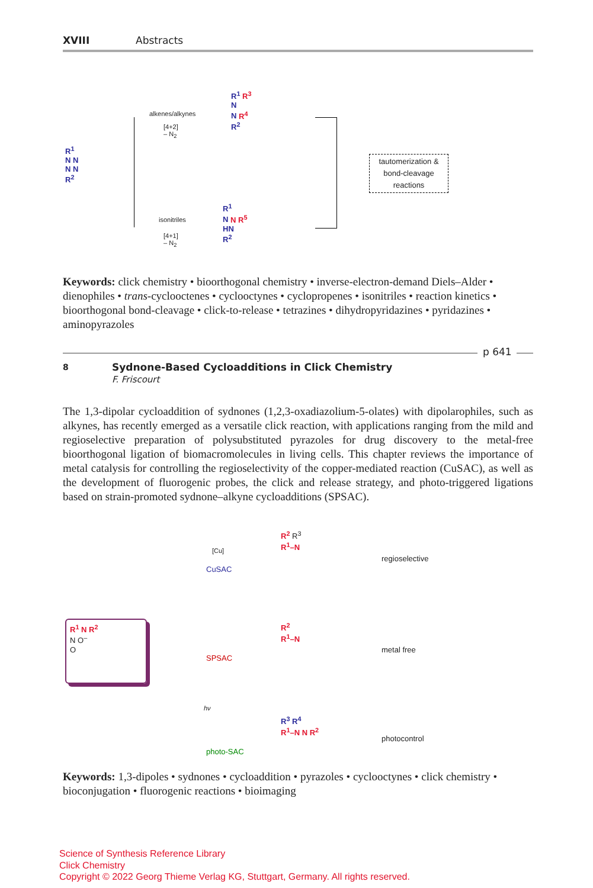XVIII Abstracts
alkenes/alkynes
[4+2]
– N<sub>2</sub>
isonitriles
[4+1]
– N<sub>2</sub>
R<sup>1</sup>
N N
N N
R<sup>2</sup>
R<sup>1</sup> R<sup>3</sup>
N
N R<sup>4</sup>
R<sup>2</sup>
R<sup>1</sup>
N N R<sup>5</sup>
HN
R<sup>2</sup>
tautomerization & bond-cleavage reactions
Keywords: click chemistry • bioorthogonal chemistry • inverse-electron-demand Diels–Alder • dienophiles • trans-cyclooctenes • cyclooctynes • cyclopropenes • isonitriles • reaction kinetics • bioorthogonal bond-cleavage • click-to-release • tetrazines • dihydropyridazines • pyridazines • aminopyrazoles
p 641
8
Sydnone-Based Cycloadditions in Click Chemistry
F. Friscourt
The 1,3-dipolar cycloaddition of sydnones (1,2,3-oxadiazolium-5-olates) with dipolarophiles, such as alkynes, has recently emerged as a versatile click reaction, with applications ranging from the mild and regioselective preparation of polysubstituted pyrazoles for drug discovery to the metal-free bioorthogonal ligation of biomacromolecules in living cells. This chapter reviews the importance of metal catalysis for controlling the regioselectivity of the copper-mediated reaction (CuSAC), as well as the development of fluorogenic probes, the click and release strategy, and photo-triggered ligations based on strain-promoted sydnone–alkyne cycloadditions (SPSAC).
[Cu]
CuSAC
SPSAC
hν
photo-SAC
regioselective
metal free
photocontrol
R<sup>1</sup> N R<sup>2</sup>
N O<sup>–</sup>
O
R<sup>2</sup> R<sup>3</sup>
R<sup>1</sup>–N
R<sup>2</sup>
R<sup>1</sup>–N
R<sup>3</sup> R<sup>4</sup>
R<sup>1</sup>–N N R<sup>2</sup>
Keywords: 1,3-dipoles • sydnones • cycloaddition • pyrazoles • cyclooctynes • click chemistry • bioconjugation • fluorogenic reactions • bioimaging
Science of Synthesis Reference Library
Click Chemistry
Copyright © 2022 Georg Thieme Verlag KG, Stuttgart, Germany. All rights reserved.